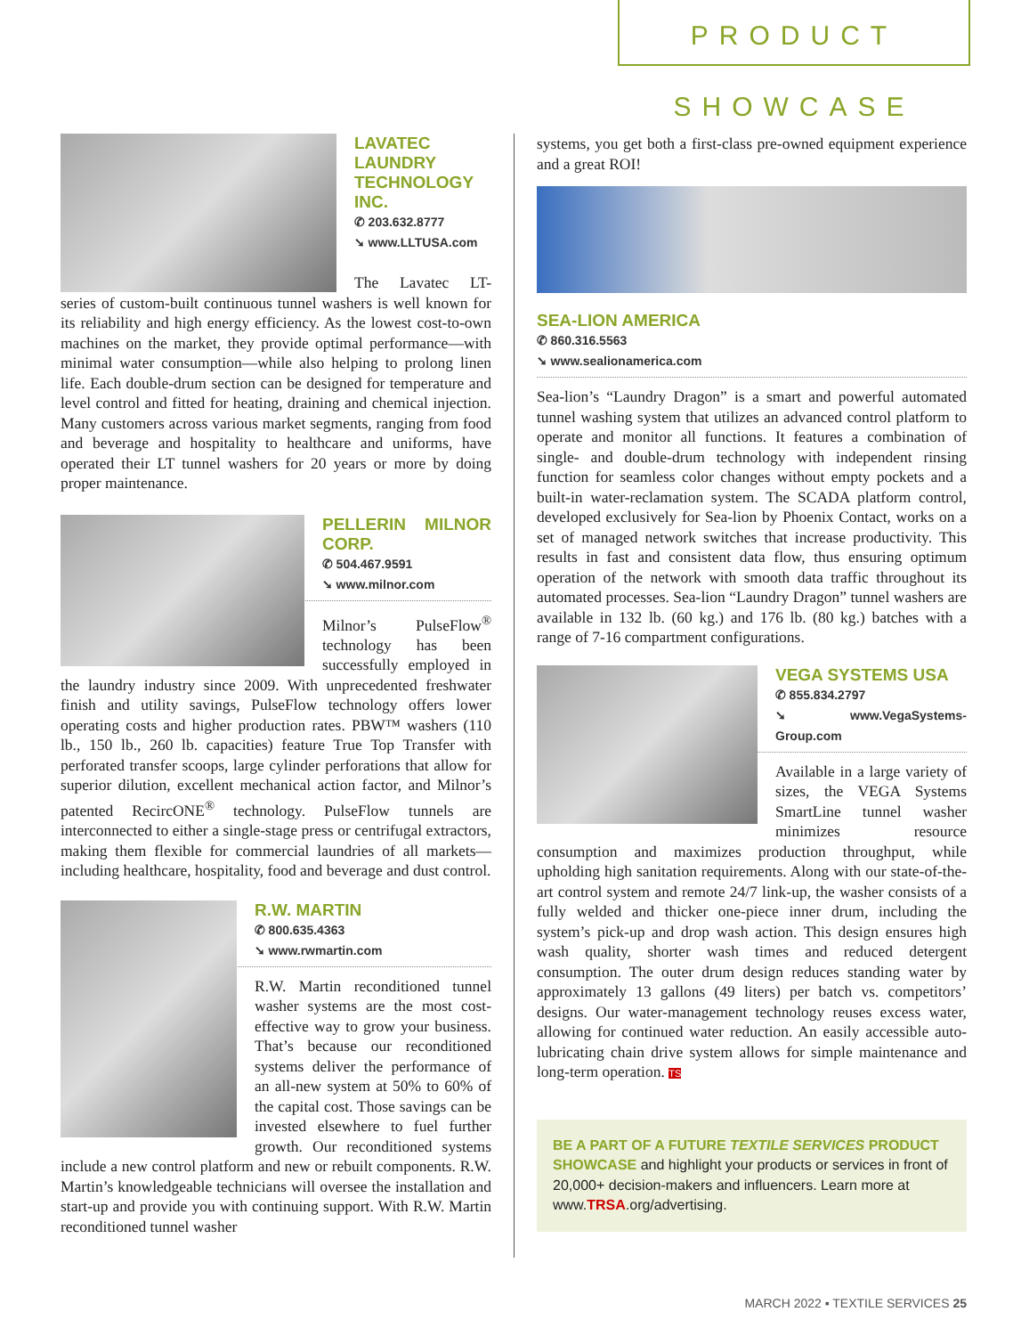PRODUCT SHOWCASE
LAVATEC LAUNDRY TECHNOLOGY INC.
✆ 203.632.8777
➘ www.LLTUSA.com
The Lavatec LT-series of custom-built continuous tunnel washers is well known for its reliability and high energy efficiency. As the lowest cost-to-own machines on the market, they provide optimal performance—with minimal water consumption—while also helping to prolong linen life. Each double-drum section can be designed for temperature and level control and fitted for heating, draining and chemical injection. Many customers across various market segments, ranging from food and beverage and hospitality to healthcare and uniforms, have operated their LT tunnel washers for 20 years or more by doing proper maintenance.
PELLERIN MILNOR CORP.
✆ 504.467.9591
➘ www.milnor.com
Milnor’s PulseFlow<sup>®</sup> technology has been successfully employed in the laundry industry since 2009. With unprecedented freshwater finish and utility savings, PulseFlow technology offers lower operating costs and higher production rates. PBW™ washers (110 lb., 150 lb., 260 lb. capacities) feature True Top Transfer with perforated transfer scoops, large cylinder perforations that allow for superior dilution, excellent mechanical action factor, and Milnor’s patented RecircONE<sup>®</sup> technology. PulseFlow tunnels are interconnected to either a single-stage press or centrifugal extractors, making them flexible for commercial laundries of all markets—including healthcare, hospitality, food and beverage and dust control.
R.W. MARTIN
✆ 800.635.4363
➘ www.rwmartin.com
R.W. Martin reconditioned tunnel washer systems are the most cost-effective way to grow your business. That’s because our reconditioned systems deliver the performance of an all-new system at 50% to 60% of the capital cost. Those savings can be invested elsewhere to fuel further growth. Our reconditioned systems include a new control platform and new or rebuilt components. R.W. Martin’s knowledgeable technicians will oversee the installation and start-up and provide you with continuing support. With R.W. Martin reconditioned tunnel washer
systems, you get both a first-class pre-owned equipment experience and a great ROI!
SEA-LION AMERICA
✆ 860.316.5563
➘ www.sealionamerica.com
Sea-lion’s “Laundry Dragon” is a smart and powerful automated tunnel washing system that utilizes an advanced control platform to operate and monitor all functions. It features a combination of single- and double-drum technology with independent rinsing function for seamless color changes without empty pockets and a built-in water-reclamation system. The SCADA platform control, developed exclusively for Sea-lion by Phoenix Contact, works on a set of managed network switches that increase productivity. This results in fast and consistent data flow, thus ensuring optimum operation of the network with smooth data traffic throughout its automated processes. Sea-lion “Laundry Dragon” tunnel washers are available in 132 lb. (60 kg.) and 176 lb. (80 kg.) batches with a range of 7-16 compartment configurations.
VEGA SYSTEMS USA
✆ 855.834.2797
➘ www.VegaSystems-Group.com
Available in a large variety of sizes, the VEGA Systems SmartLine tunnel washer minimizes resource consumption and maximizes production throughput, while upholding high sanitation requirements. Along with our state-of-the-art control system and remote 24/7 link-up, the washer consists of a fully welded and thicker one-piece inner drum, including the system’s pick-up and drop wash action. This design ensures high wash quality, shorter wash times and reduced detergent consumption. The outer drum design reduces standing water by approximately 13 gallons (49 liters) per batch vs. competitors’ designs. Our water-management technology reuses excess water, allowing for continued water reduction. An easily accessible auto-lubricating chain drive system allows for simple maintenance and long-term operation. TS
BE A PART OF A FUTURE TEXTILE SERVICES PRODUCT SHOWCASE and highlight your products or services in front of 20,000+ decision-makers and influencers. Learn more at www.TRSA.org/advertising.
MARCH 2022 ▪ TEXTILE SERVICES 25